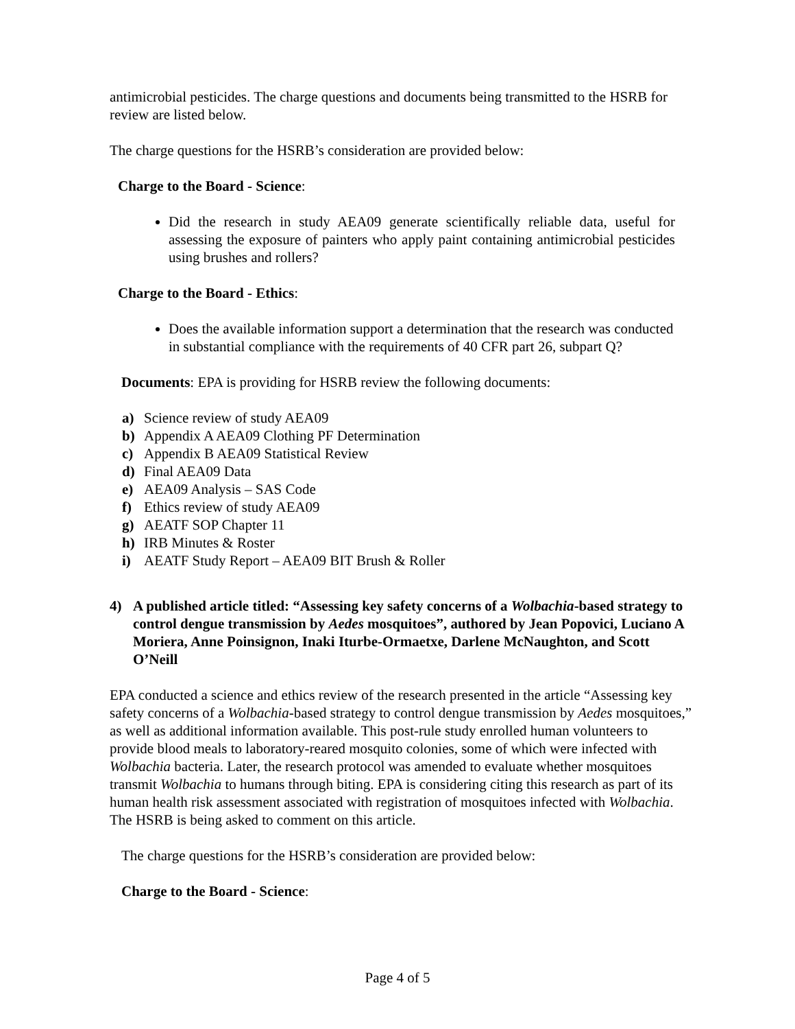antimicrobial pesticides. The charge questions and documents being transmitted to the HSRB for review are listed below.
The charge questions for the HSRB’s consideration are provided below:
Charge to the Board - Science:
Did the research in study AEA09 generate scientifically reliable data, useful for assessing the exposure of painters who apply paint containing antimicrobial pesticides using brushes and rollers?
Charge to the Board - Ethics:
Does the available information support a determination that the research was conducted in substantial compliance with the requirements of 40 CFR part 26, subpart Q?
Documents: EPA is providing for HSRB review the following documents:
a) Science review of study AEA09
b) Appendix A AEA09 Clothing PF Determination
c) Appendix B AEA09 Statistical Review
d) Final AEA09 Data
e) AEA09 Analysis – SAS Code
f) Ethics review of study AEA09
g) AEATF SOP Chapter 11
h) IRB Minutes & Roster
i) AEATF Study Report – AEA09 BIT Brush & Roller
4) A published article titled: “Assessing key safety concerns of a Wolbachia-based strategy to control dengue transmission by Aedes mosquitoes”, authored by Jean Popovici, Luciano A Moriera, Anne Poinsignon, Inaki Iturbe-Ormaetxe, Darlene McNaughton, and Scott O’Neill
EPA conducted a science and ethics review of the research presented in the article “Assessing key safety concerns of a Wolbachia-based strategy to control dengue transmission by Aedes mosquitoes,” as well as additional information available. This post-rule study enrolled human volunteers to provide blood meals to laboratory-reared mosquito colonies, some of which were infected with Wolbachia bacteria. Later, the research protocol was amended to evaluate whether mosquitoes transmit Wolbachia to humans through biting. EPA is considering citing this research as part of its human health risk assessment associated with registration of mosquitoes infected with Wolbachia. The HSRB is being asked to comment on this article.
The charge questions for the HSRB’s consideration are provided below:
Charge to the Board - Science:
Page 4 of 5